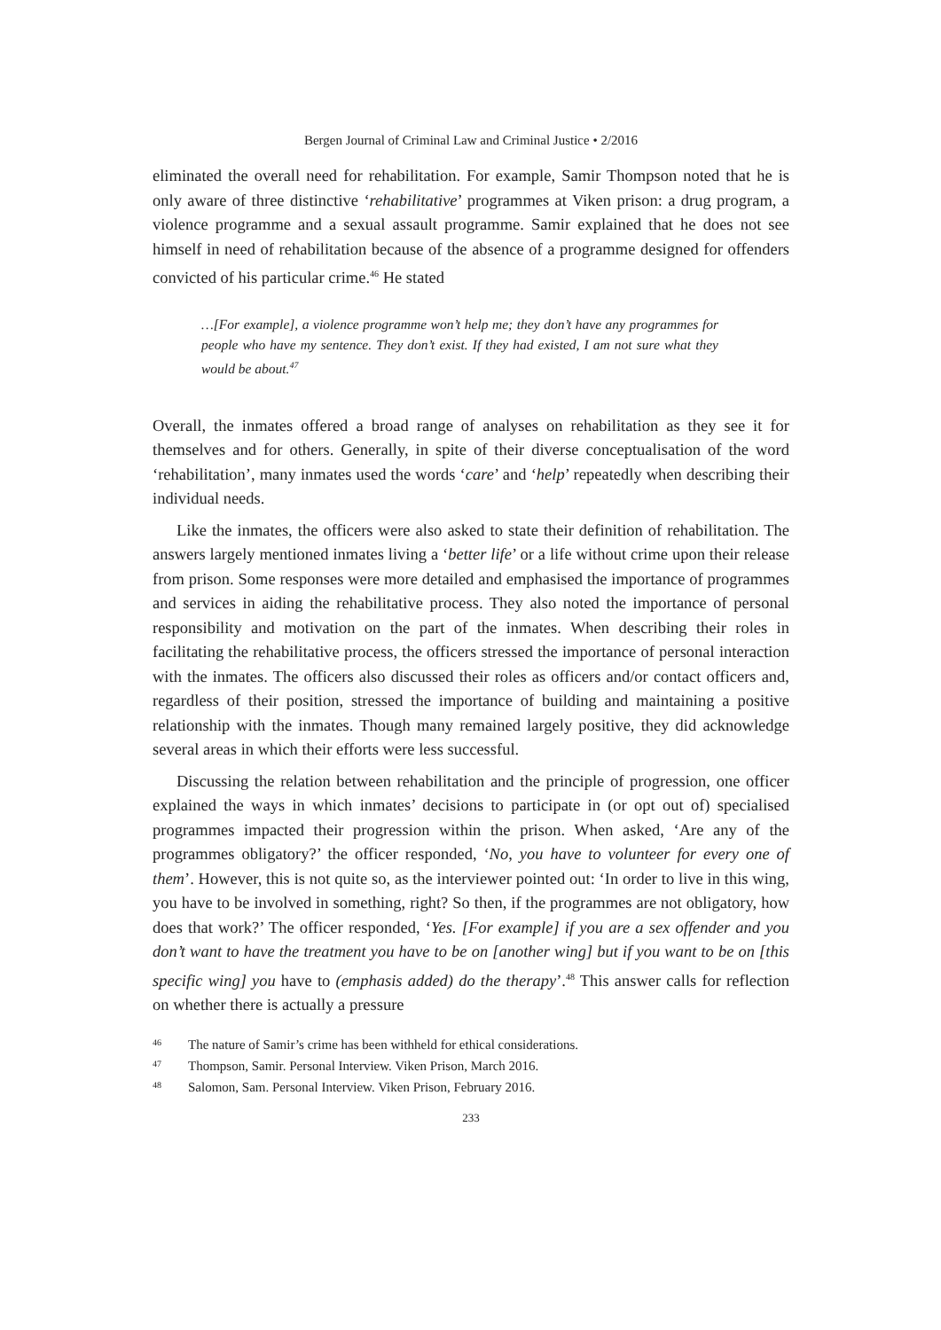Bergen Journal of Criminal Law and Criminal Justice • 2/2016
eliminated the overall need for rehabilitation. For example, Samir Thompson noted that he is only aware of three distinctive ‘rehabilitative’ programmes at Viken prison: a drug program, a violence programme and a sexual assault programme. Samir explained that he does not see himself in need of rehabilitation because of the absence of a programme designed for offenders convicted of his particular crime.<sup>46</sup> He stated
…[For example], a violence programme won’t help me; they don’t have any programmes for people who have my sentence. They don’t exist. If they had existed, I am not sure what they would be about.<sup>47</sup>
Overall, the inmates offered a broad range of analyses on rehabilitation as they see it for themselves and for others. Generally, in spite of their diverse conceptualisation of the word ‘rehabilitation’, many inmates used the words ‘care’ and ‘help’ repeatedly when describing their individual needs.
Like the inmates, the officers were also asked to state their definition of rehabilitation. The answers largely mentioned inmates living a ‘better life’ or a life without crime upon their release from prison. Some responses were more detailed and emphasised the importance of programmes and services in aiding the rehabilitative process. They also noted the importance of personal responsibility and motivation on the part of the inmates. When describing their roles in facilitating the rehabilitative process, the officers stressed the importance of personal interaction with the inmates. The officers also discussed their roles as officers and/or contact officers and, regardless of their position, stressed the importance of building and maintaining a positive relationship with the inmates. Though many remained largely positive, they did acknowledge several areas in which their efforts were less successful.
Discussing the relation between rehabilitation and the principle of progression, one officer explained the ways in which inmates’ decisions to participate in (or opt out of) specialised programmes impacted their progression within the prison. When asked, ‘Are any of the programmes obligatory?’ the officer responded, ‘No, you have to volunteer for every one of them’. However, this is not quite so, as the interviewer pointed out: ‘In order to live in this wing, you have to be involved in something, right? So then, if the programmes are not obligatory, how does that work?’ The officer responded, ‘Yes. [For example] if you are a sex offender and you don’t want to have the treatment you have to be on [another wing] but if you want to be on [this specific wing] you have to (emphasis added) do the therapy’.<sup>48</sup> This answer calls for reflection on whether there is actually a pressure
46 The nature of Samir’s crime has been withheld for ethical considerations.
47 Thompson, Samir. Personal Interview. Viken Prison, March 2016.
48 Salomon, Sam. Personal Interview. Viken Prison, February 2016.
233